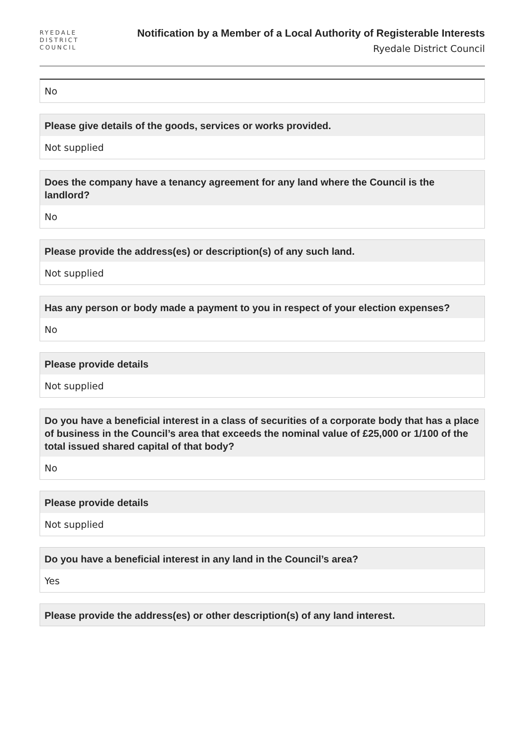RYEDALE
DISTRICT
COUNCIL
Notification by a Member of a Local Authority of Registerable Interests
Ryedale District Council
No
Please give details of the goods, services or works provided.
Not supplied
Does the company have a tenancy agreement for any land where the Council is the landlord?
No
Please provide the address(es) or description(s) of any such land.
Not supplied
Has any person or body made a payment to you in respect of your election expenses?
No
Please provide details
Not supplied
Do you have a beneficial interest in a class of securities of a corporate body that has a place of business in the Council’s area that exceeds the nominal value of £25,000 or 1/100 of the total issued shared capital of that body?
No
Please provide details
Not supplied
Do you have a beneficial interest in any land in the Council’s area?
Yes
Please provide the address(es) or other description(s) of any land interest.